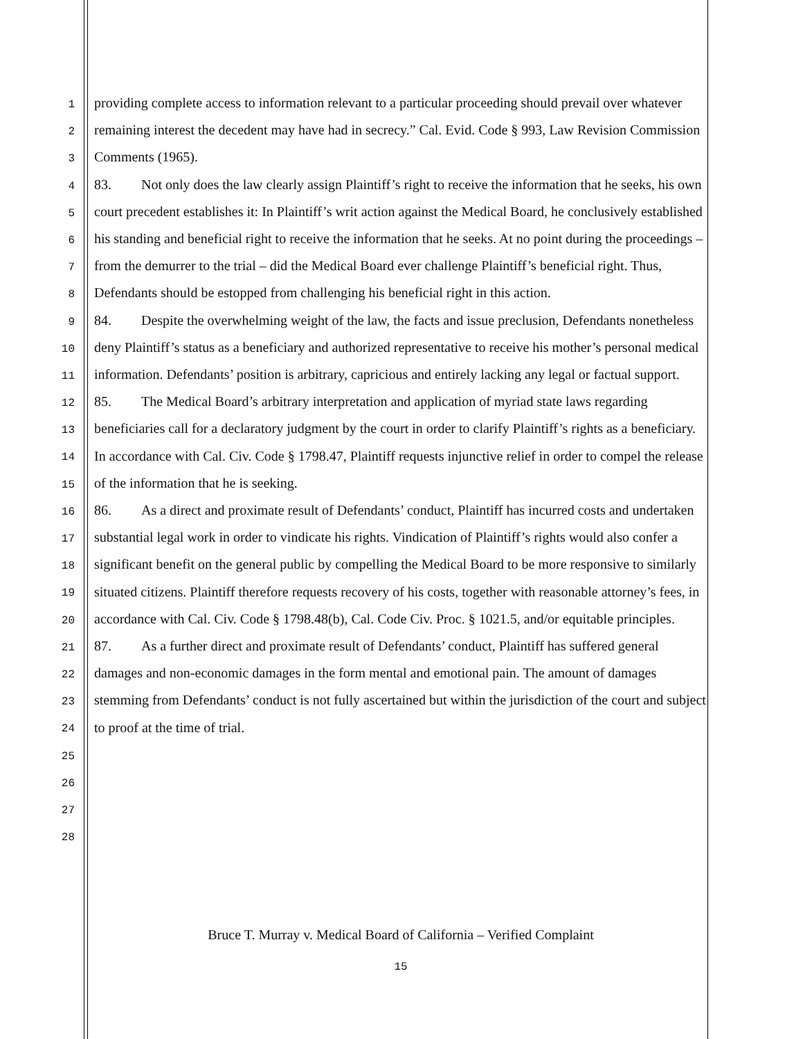1
2
3
4
5
6
7
8
9
10
11
12
13
14
15
16
17
18
19
20
21
22
23
24
25
26
27
28
providing complete access to information relevant to a particular proceeding should prevail over whatever remaining interest the decedent may have had in secrecy.” Cal. Evid. Code § 993, Law Revision Commission Comments (1965).
83. Not only does the law clearly assign Plaintiff’s right to receive the information that he seeks, his own court precedent establishes it: In Plaintiff’s writ action against the Medical Board, he conclusively established his standing and beneficial right to receive the information that he seeks. At no point during the proceedings – from the demurrer to the trial – did the Medical Board ever challenge Plaintiff’s beneficial right. Thus, Defendants should be estopped from challenging his beneficial right in this action.
84. Despite the overwhelming weight of the law, the facts and issue preclusion, Defendants nonetheless deny Plaintiff’s status as a beneficiary and authorized representative to receive his mother’s personal medical information. Defendants’ position is arbitrary, capricious and entirely lacking any legal or factual support.
85. The Medical Board’s arbitrary interpretation and application of myriad state laws regarding beneficiaries call for a declaratory judgment by the court in order to clarify Plaintiff’s rights as a beneficiary. In accordance with Cal. Civ. Code § 1798.47, Plaintiff requests injunctive relief in order to compel the release of the information that he is seeking.
86. As a direct and proximate result of Defendants’ conduct, Plaintiff has incurred costs and undertaken substantial legal work in order to vindicate his rights. Vindication of Plaintiff’s rights would also confer a significant benefit on the general public by compelling the Medical Board to be more responsive to similarly situated citizens. Plaintiff therefore requests recovery of his costs, together with reasonable attorney’s fees, in accordance with Cal. Civ. Code § 1798.48(b), Cal. Code Civ. Proc. § 1021.5, and/or equitable principles.
87. As a further direct and proximate result of Defendants’ conduct, Plaintiff has suffered general damages and non-economic damages in the form mental and emotional pain. The amount of damages stemming from Defendants’ conduct is not fully ascertained but within the jurisdiction of the court and subject to proof at the time of trial.
Bruce T. Murray v. Medical Board of California – Verified Complaint
15